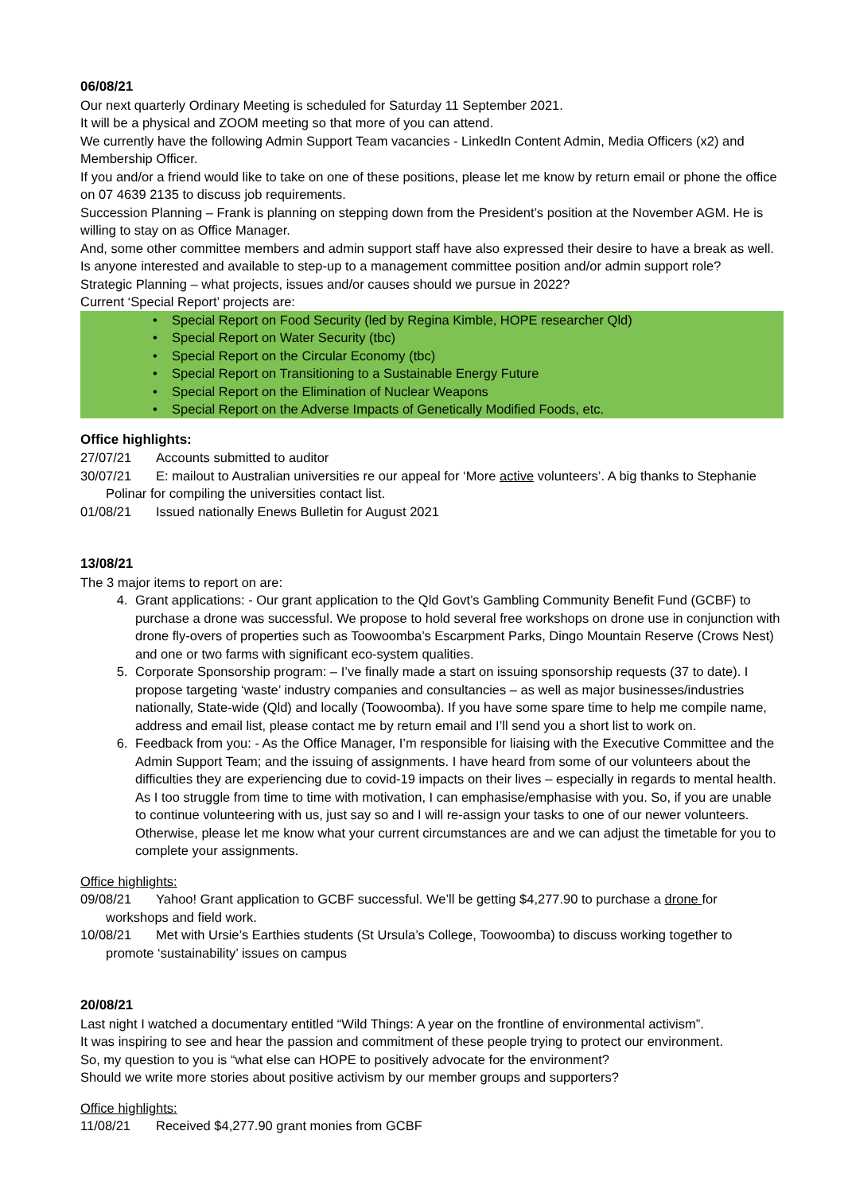06/08/21
Our next quarterly Ordinary Meeting is scheduled for Saturday 11 September 2021.
It will be a physical and ZOOM meeting so that more of you can attend.
We currently have the following Admin Support Team vacancies - LinkedIn Content Admin, Media Officers (x2) and Membership Officer.
If you and/or a friend would like to take on one of these positions, please let me know by return email or phone the office on 07 4639 2135 to discuss job requirements.
Succession Planning – Frank is planning on stepping down from the President’s position at the November AGM. He is willing to stay on as Office Manager.
And, some other committee members and admin support staff have also expressed their desire to have a break as well. Is anyone interested and available to step-up to a management committee position and/or admin support role?
Strategic Planning – what projects, issues and/or causes should we pursue in 2022?
Current ‘Special Report’ projects are:
• Special Report on Food Security (led by Regina Kimble, HOPE researcher Qld)
• Special Report on Water Security (tbc)
• Special Report on the Circular Economy (tbc)
• Special Report on Transitioning to a Sustainable Energy Future
• Special Report on the Elimination of Nuclear Weapons
• Special Report on the Adverse Impacts of Genetically Modified Foods, etc.
Office highlights:
27/07/21 Accounts submitted to auditor
30/07/21 E: mailout to Australian universities re our appeal for ‘More active volunteers’. A big thanks to Stephanie Polinar for compiling the universities contact list.
01/08/21 Issued nationally Enews Bulletin for August 2021
13/08/21
The 3 major items to report on are:
4. Grant applications: - Our grant application to the Qld Govt’s Gambling Community Benefit Fund (GCBF) to purchase a drone was successful. We propose to hold several free workshops on drone use in conjunction with drone fly-overs of properties such as Toowoomba’s Escarpment Parks, Dingo Mountain Reserve (Crows Nest) and one or two farms with significant eco-system qualities.
5. Corporate Sponsorship program: – I’ve finally made a start on issuing sponsorship requests (37 to date). I propose targeting ‘waste’ industry companies and consultancies – as well as major businesses/industries nationally, State-wide (Qld) and locally (Toowoomba). If you have some spare time to help me compile name, address and email list, please contact me by return email and I’ll send you a short list to work on.
6. Feedback from you: - As the Office Manager, I’m responsible for liaising with the Executive Committee and the Admin Support Team; and the issuing of assignments. I have heard from some of our volunteers about the difficulties they are experiencing due to covid-19 impacts on their lives – especially in regards to mental health. As I too struggle from time to time with motivation, I can emphasise/emphasise with you. So, if you are unable to continue volunteering with us, just say so and I will re-assign your tasks to one of our newer volunteers. Otherwise, please let me know what your current circumstances are and we can adjust the timetable for you to complete your assignments.
Office highlights:
09/08/21 Yahoo! Grant application to GCBF successful. We’ll be getting $4,277.90 to purchase a drone for workshops and field work.
10/08/21 Met with Ursie’s Earthies students (St Ursula’s College, Toowoomba) to discuss working together to promote ‘sustainability’ issues on campus
20/08/21
Last night I watched a documentary entitled “Wild Things: A year on the frontline of environmental activism”.
It was inspiring to see and hear the passion and commitment of these people trying to protect our environment.
So, my question to you is “what else can HOPE to positively advocate for the environment?
Should we write more stories about positive activism by our member groups and supporters?
Office highlights:
11/08/21 Received $4,277.90 grant monies from GCBF